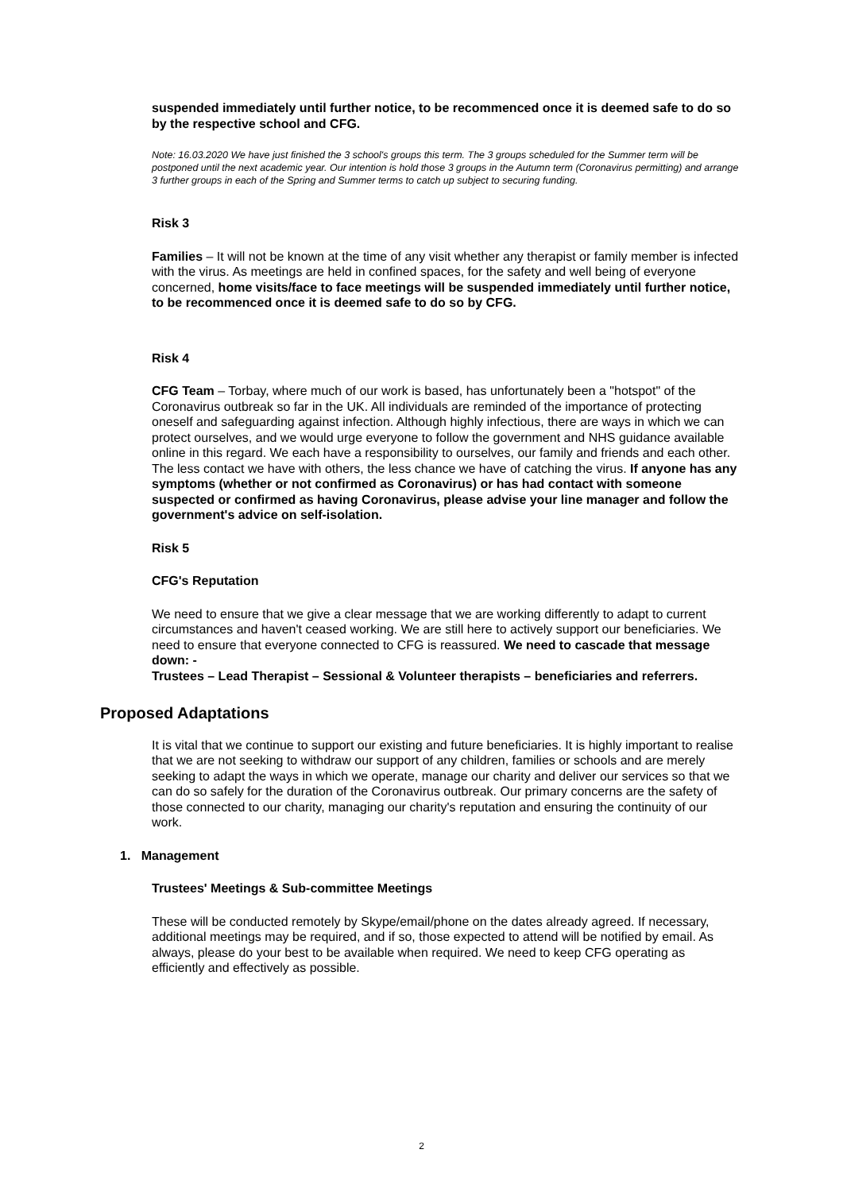suspended immediately until further notice, to be recommenced once it is deemed safe to do so by the respective school and CFG.
Note: 16.03.2020 We have just finished the 3 school's groups this term. The 3 groups scheduled for the Summer term will be postponed until the next academic year. Our intention is hold those 3 groups in the Autumn term (Coronavirus permitting) and arrange 3 further groups in each of the Spring and Summer terms to catch up subject to securing funding.
Risk 3
Families – It will not be known at the time of any visit whether any therapist or family member is infected with the virus. As meetings are held in confined spaces, for the safety and well being of everyone concerned, home visits/face to face meetings will be suspended immediately until further notice, to be recommenced once it is deemed safe to do so by CFG.
Risk 4
CFG Team – Torbay, where much of our work is based, has unfortunately been a "hotspot" of the Coronavirus outbreak so far in the UK. All individuals are reminded of the importance of protecting oneself and safeguarding against infection. Although highly infectious, there are ways in which we can protect ourselves, and we would urge everyone to follow the government and NHS guidance available online in this regard. We each have a responsibility to ourselves, our family and friends and each other. The less contact we have with others, the less chance we have of catching the virus. If anyone has any symptoms (whether or not confirmed as Coronavirus) or has had contact with someone suspected or confirmed as having Coronavirus, please advise your line manager and follow the government's advice on self-isolation.
Risk 5
CFG's Reputation
We need to ensure that we give a clear message that we are working differently to adapt to current circumstances and haven't ceased working. We are still here to actively support our beneficiaries. We need to ensure that everyone connected to CFG is reassured. We need to cascade that message down: -
Trustees – Lead Therapist – Sessional & Volunteer therapists – beneficiaries and referrers.
Proposed Adaptations
It is vital that we continue to support our existing and future beneficiaries. It is highly important to realise that we are not seeking to withdraw our support of any children, families or schools and are merely seeking to adapt the ways in which we operate, manage our charity and deliver our services so that we can do so safely for the duration of the Coronavirus outbreak. Our primary concerns are the safety of those connected to our charity, managing our charity's reputation and ensuring the continuity of our work.
1. Management
Trustees' Meetings & Sub-committee Meetings
These will be conducted remotely by Skype/email/phone on the dates already agreed. If necessary, additional meetings may be required, and if so, those expected to attend will be notified by email. As always, please do your best to be available when required. We need to keep CFG operating as efficiently and effectively as possible.
2